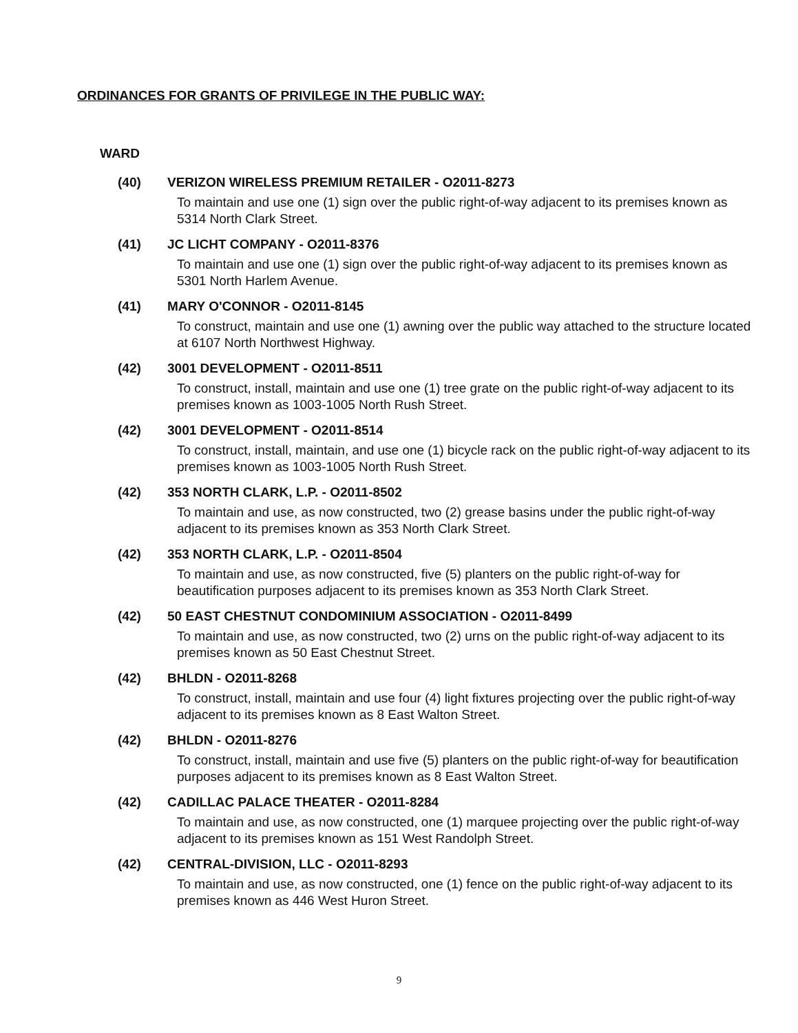ORDINANCES FOR GRANTS OF PRIVILEGE IN THE PUBLIC WAY:
WARD
(40) VERIZON WIRELESS PREMIUM RETAILER - O2011-8273
To maintain and use one (1) sign over the public right-of-way adjacent to its premises known as 5314 North Clark Street.
(41) JC LICHT COMPANY - O2011-8376
To maintain and use one (1) sign over the public right-of-way adjacent to its premises known as 5301 North Harlem Avenue.
(41) MARY O'CONNOR - O2011-8145
To construct, maintain and use one (1) awning over the public way attached to the structure located at 6107 North Northwest Highway.
(42) 3001 DEVELOPMENT - O2011-8511
To construct, install, maintain and use one (1) tree grate on the public right-of-way adjacent to its premises known as 1003-1005 North Rush Street.
(42) 3001 DEVELOPMENT - O2011-8514
To construct, install, maintain, and use one (1) bicycle rack on the public right-of-way adjacent to its premises known as 1003-1005 North Rush Street.
(42) 353 NORTH CLARK, L.P. - O2011-8502
To maintain and use, as now constructed, two (2) grease basins under the public right-of-way adjacent to its premises known as 353 North Clark Street.
(42) 353 NORTH CLARK, L.P. - O2011-8504
To maintain and use, as now constructed, five (5) planters on the public right-of-way for beautification purposes adjacent to its premises known as 353 North Clark Street.
(42) 50 EAST CHESTNUT CONDOMINIUM ASSOCIATION - O2011-8499
To maintain and use, as now constructed, two (2) urns on the public right-of-way adjacent to its premises known as 50 East Chestnut Street.
(42) BHLDN - O2011-8268
To construct, install, maintain and use four (4) light fixtures projecting over the public right-of-way adjacent to its premises known as 8 East Walton Street.
(42) BHLDN - O2011-8276
To construct, install, maintain and use five (5) planters on the public right-of-way for beautification purposes adjacent to its premises known as 8 East Walton Street.
(42) CADILLAC PALACE THEATER - O2011-8284
To maintain and use, as now constructed, one (1) marquee projecting over the public right-of-way adjacent to its premises known as 151 West Randolph Street.
(42) CENTRAL-DIVISION, LLC - O2011-8293
To maintain and use, as now constructed, one (1) fence on the public right-of-way adjacent to its premises known as 446 West Huron Street.
9